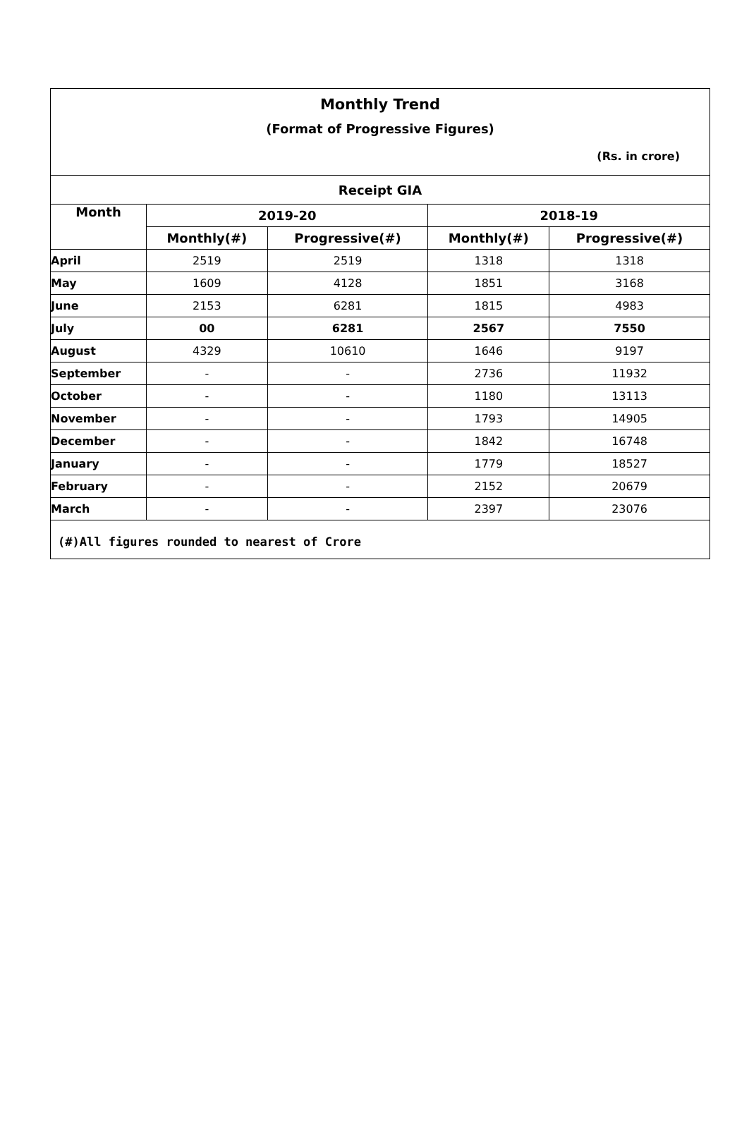Monthly Trend
(Format of Progressive Figures)
(Rs. in crore)
| Receipt GIA | | | | |
| --- | --- | --- | --- | --- |
| Month | 2019-20 | | 2018-19 | |
| | Monthly(#) | Progressive(#) | Monthly(#) | Progressive(#) |
| April | 2519 | 2519 | 1318 | 1318 |
| May | 1609 | 4128 | 1851 | 3168 |
| June | 2153 | 6281 | 1815 | 4983 |
| July | 00 | 6281 | 2567 | 7550 |
| August | 4329 | 10610 | 1646 | 9197 |
| September | - | - | 2736 | 11932 |
| October | - | - | 1180 | 13113 |
| November | - | - | 1793 | 14905 |
| December | - | - | 1842 | 16748 |
| January | - | - | 1779 | 18527 |
| February | - | - | 2152 | 20679 |
| March | - | - | 2397 | 23076 |
(#)All figures rounded to nearest of Crore